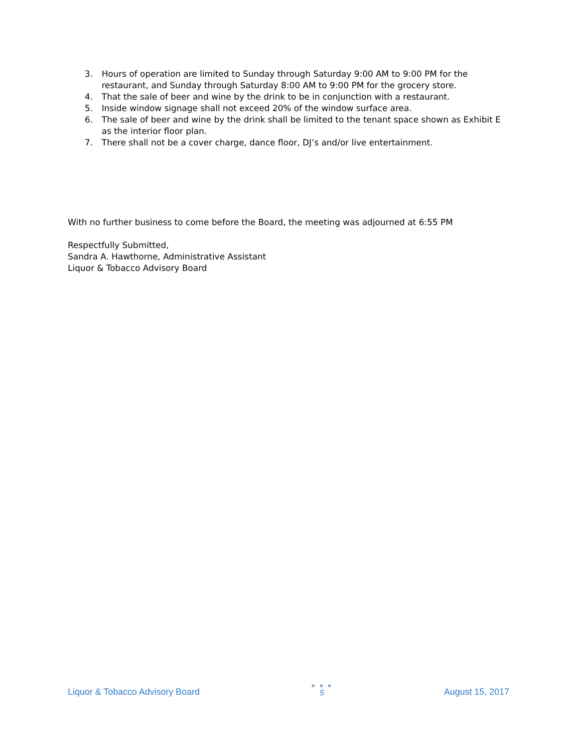3. Hours of operation are limited to Sunday through Saturday 9:00 AM to 9:00 PM for the restaurant, and Sunday through Saturday 8:00 AM to 9:00 PM for the grocery store.
4. That the sale of beer and wine by the drink to be in conjunction with a restaurant.
5. Inside window signage shall not exceed 20% of the window surface area.
6. The sale of beer and wine by the drink shall be limited to the tenant space shown as Exhibit E as the interior floor plan.
7. There shall not be a cover charge, dance floor, DJ’s and/or live entertainment.
With no further business to come before the Board, the meeting was adjourned at 6:55 PM
Respectfully Submitted,
Sandra A. Hawthorne, Administrative Assistant
Liquor & Tobacco Advisory Board
Liquor & Tobacco Advisory Board
● ● ●
5
August 15, 2017